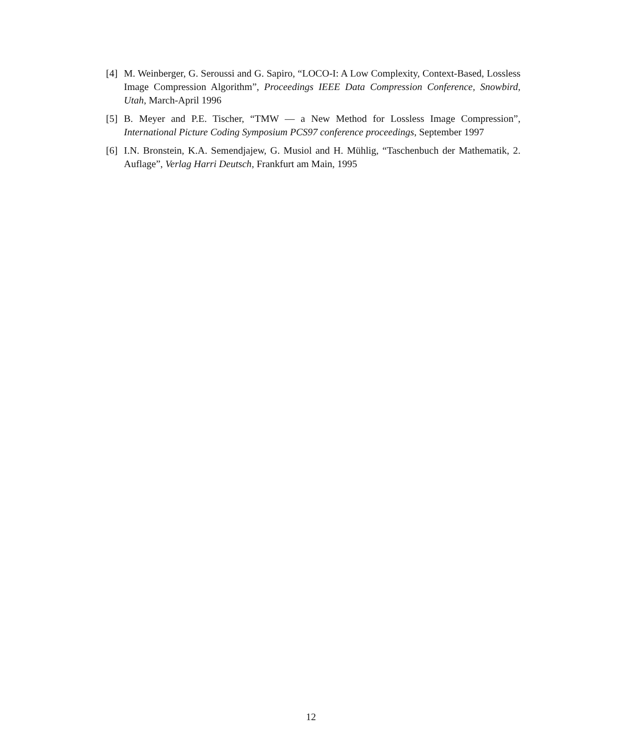[4] M. Weinberger, G. Seroussi and G. Sapiro, “LOCO-I: A Low Complexity, Context-Based, Lossless Image Compression Algorithm”, Proceedings IEEE Data Compression Conference, Snowbird, Utah, March-April 1996
[5] B. Meyer and P.E. Tischer, “TMW — a New Method for Lossless Image Compression”, International Picture Coding Symposium PCS97 conference proceedings, September 1997
[6] I.N. Bronstein, K.A. Semendjajew, G. Musiol and H. Mühlig, “Taschenbuch der Mathematik, 2. Auflage”, Verlag Harri Deutsch, Frankfurt am Main, 1995
12